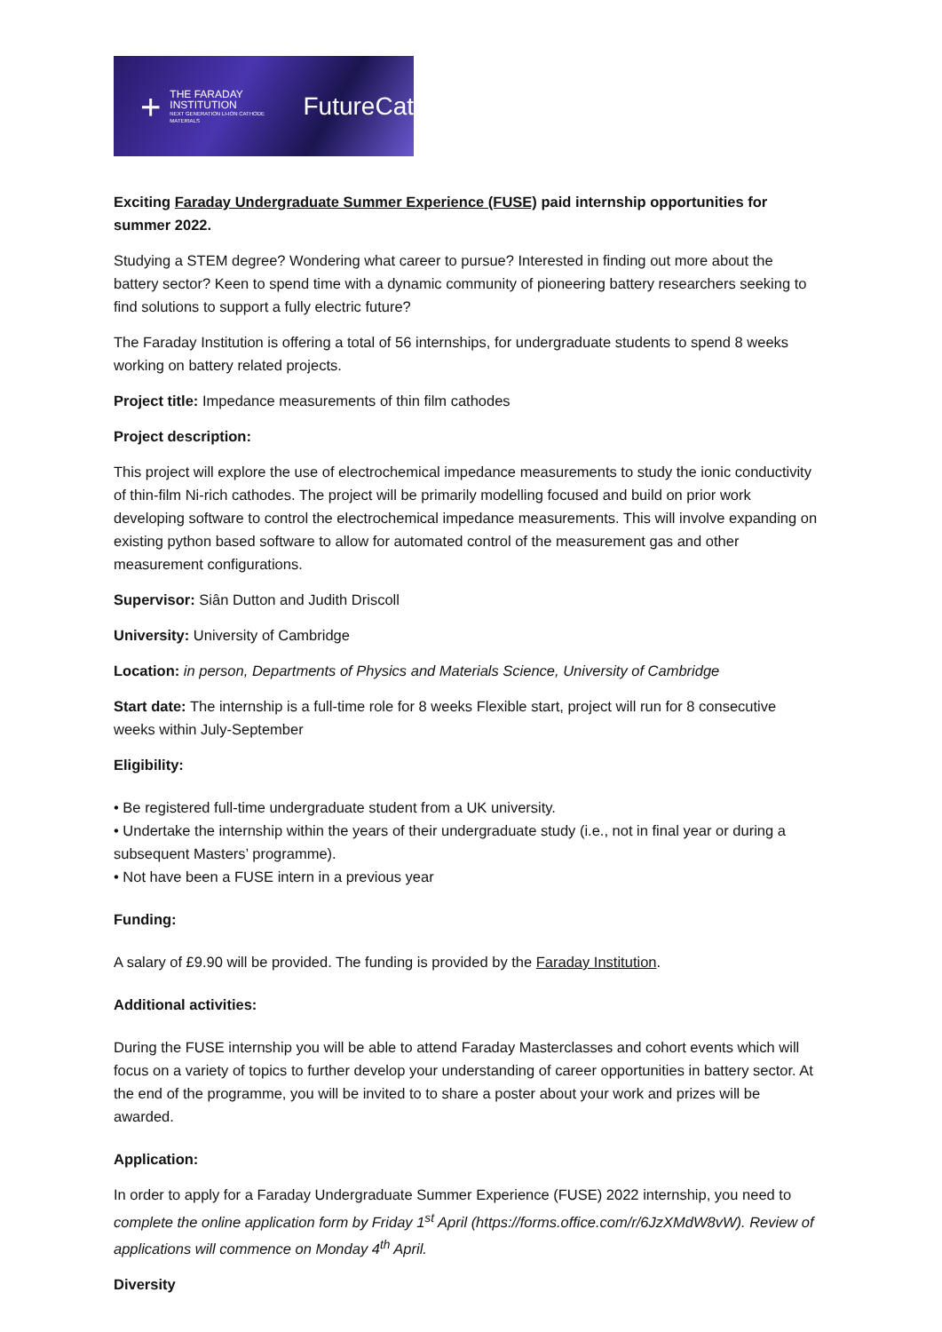+
THE FARADAY
INSTITUTION
NEXT GENERATION LI-ION CATHODE MATERIALS
FutureCat
Exciting Faraday Undergraduate Summer Experience (FUSE) paid internship opportunities for summer 2022.
Studying a STEM degree? Wondering what career to pursue? Interested in finding out more about the battery sector? Keen to spend time with a dynamic community of pioneering battery researchers seeking to find solutions to support a fully electric future?
The Faraday Institution is offering a total of 56 internships, for undergraduate students to spend 8 weeks working on battery related projects.
Project title: Impedance measurements of thin film cathodes
Project description:
This project will explore the use of electrochemical impedance measurements to study the ionic conductivity of thin-film Ni-rich cathodes. The project will be primarily modelling focused and build on prior work developing software to control the electrochemical impedance measurements. This will involve expanding on existing python based software to allow for automated control of the measurement gas and other measurement configurations.
Supervisor: Siân Dutton and Judith Driscoll
University: University of Cambridge
Location: in person, Departments of Physics and Materials Science, University of Cambridge
Start date: The internship is a full-time role for 8 weeks Flexible start, project will run for 8 consecutive weeks within July-September
Eligibility:
• Be registered full-time undergraduate student from a UK university.
• Undertake the internship within the years of their undergraduate study (i.e., not in final year or during a subsequent Masters’ programme).
• Not have been a FUSE intern in a previous year
Funding:
A salary of £9.90 will be provided. The funding is provided by the Faraday Institution.
Additional activities:
During the FUSE internship you will be able to attend Faraday Masterclasses and cohort events which will focus on a variety of topics to further develop your understanding of career opportunities in battery sector. At the end of the programme, you will be invited to to share a poster about your work and prizes will be awarded.
Application:
In order to apply for a Faraday Undergraduate Summer Experience (FUSE) 2022 internship, you need to complete the online application form by Friday 1<sup>st</sup> April (https://forms.office.com/r/6JzXMdW8vW). Review of applications will commence on Monday 4<sup>th</sup> April.
Diversity